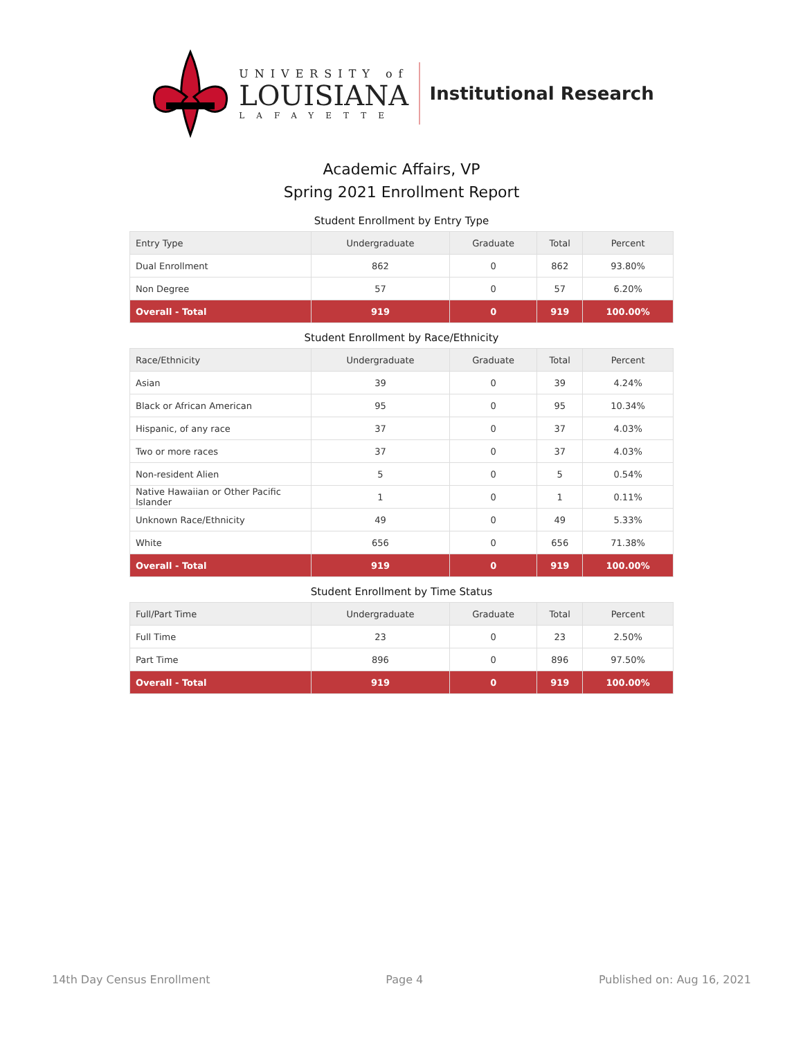UNIVERSITY of
LOUISIANA
LAFAYETTE
Institutional Research
Academic Affairs, VP
Spring 2021 Enrollment Report
Student Enrollment by Entry Type
| Entry Type | Undergraduate | Graduate | Total | Percent |
| --- | --- | --- | --- | --- |
| Dual Enrollment | 862 | 0 | 862 | 93.80% |
| Non Degree | 57 | 0 | 57 | 6.20% |
| Overall - Total | 919 | 0 | 919 | 100.00% |
Student Enrollment by Race/Ethnicity
| Race/Ethnicity | Undergraduate | Graduate | Total | Percent |
| --- | --- | --- | --- | --- |
| Asian | 39 | 0 | 39 | 4.24% |
| Black or African American | 95 | 0 | 95 | 10.34% |
| Hispanic, of any race | 37 | 0 | 37 | 4.03% |
| Two or more races | 37 | 0 | 37 | 4.03% |
| Non-resident Alien | 5 | 0 | 5 | 0.54% |
| Native Hawaiian or Other Pacific Islander | 1 | 0 | 1 | 0.11% |
| Unknown Race/Ethnicity | 49 | 0 | 49 | 5.33% |
| White | 656 | 0 | 656 | 71.38% |
| Overall - Total | 919 | 0 | 919 | 100.00% |
Student Enrollment by Time Status
| Full/Part Time | Undergraduate | Graduate | Total | Percent |
| --- | --- | --- | --- | --- |
| Full Time | 23 | 0 | 23 | 2.50% |
| Part Time | 896 | 0 | 896 | 97.50% |
| Overall - Total | 919 | 0 | 919 | 100.00% |
14th Day Census Enrollment Page 4 Published on: Aug 16, 2021